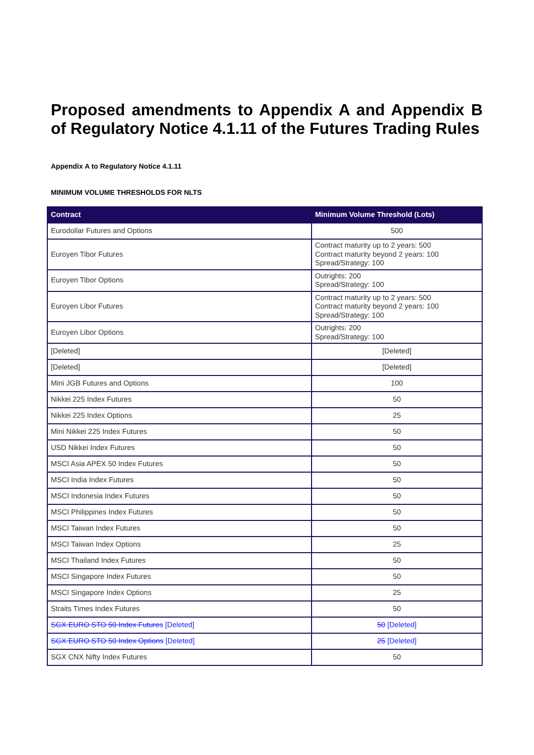Proposed amendments to Appendix A and Appendix B
of Regulatory Notice 4.1.11 of the Futures Trading Rules
Appendix A to Regulatory Notice 4.1.11
MINIMUM VOLUME THRESHOLDS FOR NLTS
| Contract | Minimum Volume Threshold (Lots) |
| --- | --- |
| Eurodollar Futures and Options | 500 |
| Euroyen Tibor Futures | Contract maturity up to 2 years: 500 Contract maturity beyond 2 years: 100 Spread/Strategy: 100 |
| Euroyen Tibor Options | Outrights: 200 Spread/Strategy: 100 |
| Euroyen Libor Futures | Contract maturity up to 2 years: 500 Contract maturity beyond 2 years: 100 Spread/Strategy: 100 |
| Euroyen Libor Options | Outrights: 200 Spread/Strategy: 100 |
| [Deleted] | [Deleted] |
| [Deleted] | [Deleted] |
| Mini JGB Futures and Options | 100 |
| Nikkei 225 Index Futures | 50 |
| Nikkei 225 Index Options | 25 |
| Mini Nikkei 225 Index Futures | 50 |
| USD Nikkei Index Futures | 50 |
| MSCI Asia APEX 50 Index Futures | 50 |
| MSCI India Index Futures | 50 |
| MSCI Indonesia Index Futures | 50 |
| MSCI Philippines Index Futures | 50 |
| MSCI Taiwan Index Futures | 50 |
| MSCI Taiwan Index Options | 25 |
| MSCI Thailand Index Futures | 50 |
| MSCI Singapore Index Futures | 50 |
| MSCI Singapore Index Options | 25 |
| Straits Times Index Futures | 50 |
| SGX EURO STO 50 Index Futures [Deleted] | 50 [Deleted] |
| SGX EURO STO 50 Index Options [Deleted] | 25 [Deleted] |
| SGX CNX Nifty Index Futures | 50 |